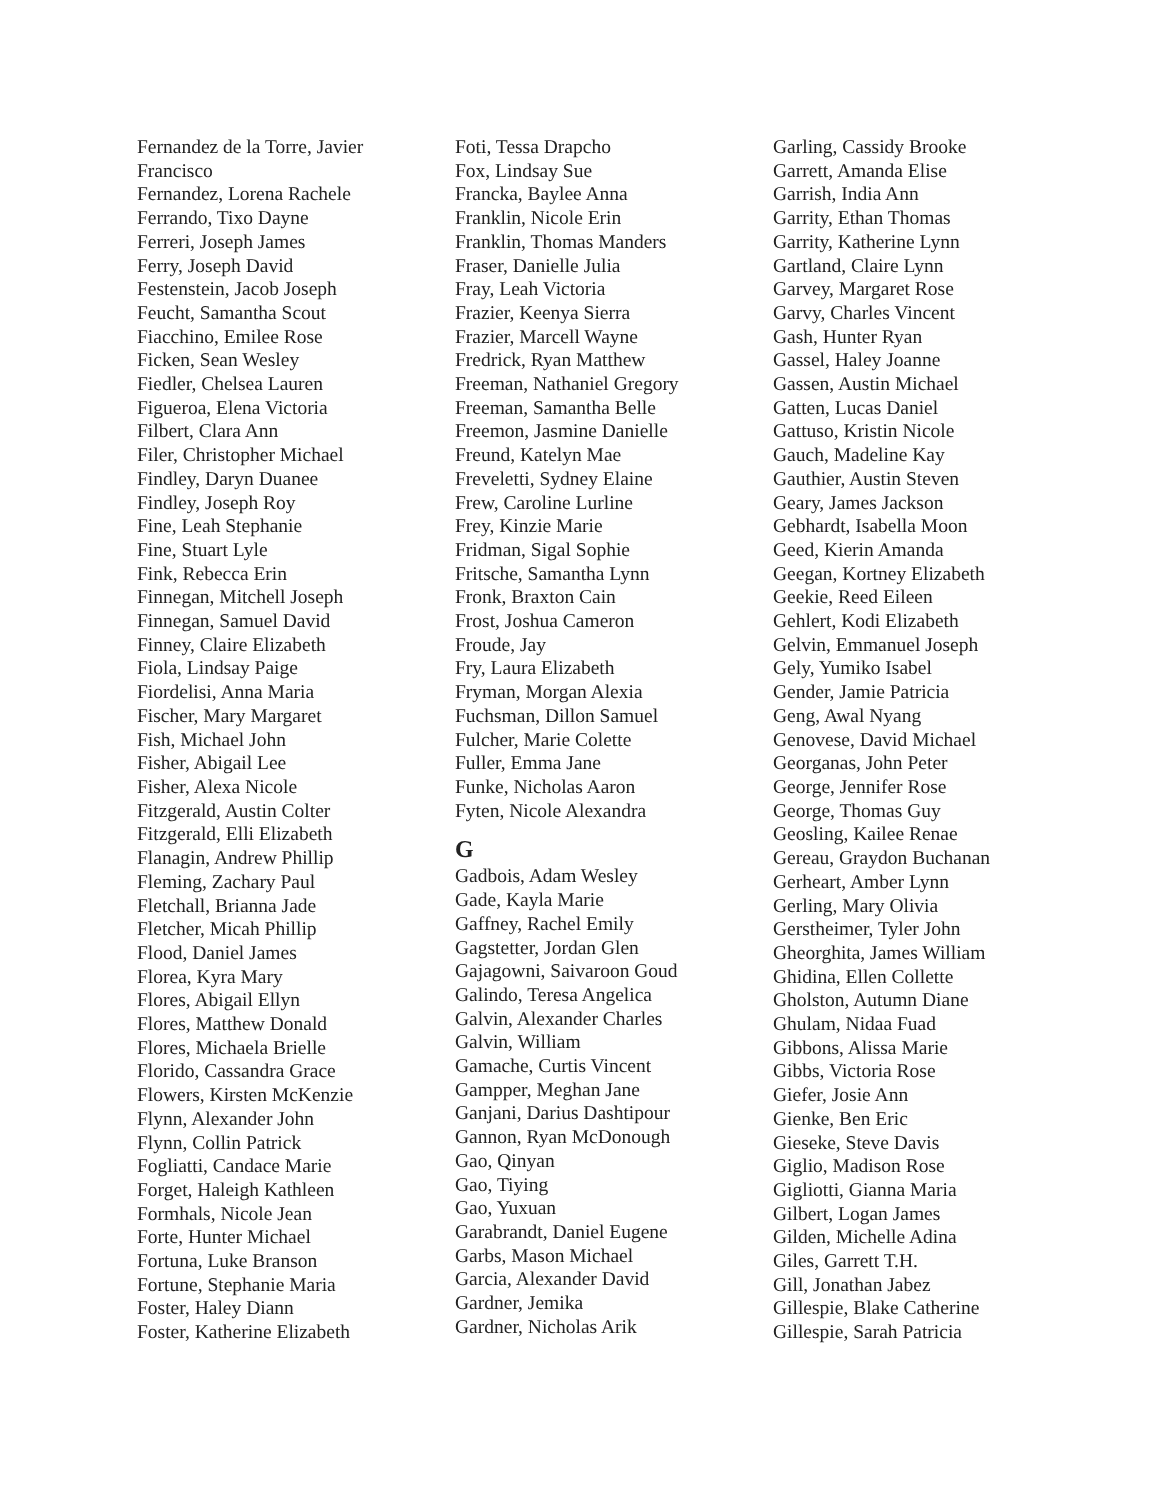Fernandez de la Torre, Javier
Francisco
Fernandez, Lorena Rachele
Ferrando, Tixo Dayne
Ferreri, Joseph James
Ferry, Joseph David
Festenstein, Jacob Joseph
Feucht, Samantha Scout
Fiacchino, Emilee Rose
Ficken, Sean Wesley
Fiedler, Chelsea Lauren
Figueroa, Elena Victoria
Filbert, Clara Ann
Filer, Christopher Michael
Findley, Daryn Duanee
Findley, Joseph Roy
Fine, Leah Stephanie
Fine, Stuart Lyle
Fink, Rebecca Erin
Finnegan, Mitchell Joseph
Finnegan, Samuel David
Finney, Claire Elizabeth
Fiola, Lindsay Paige
Fiordelisi, Anna Maria
Fischer, Mary Margaret
Fish, Michael John
Fisher, Abigail Lee
Fisher, Alexa Nicole
Fitzgerald, Austin Colter
Fitzgerald, Elli Elizabeth
Flanagin, Andrew Phillip
Fleming, Zachary Paul
Fletchall, Brianna Jade
Fletcher, Micah Phillip
Flood, Daniel James
Florea, Kyra Mary
Flores, Abigail Ellyn
Flores, Matthew Donald
Flores, Michaela Brielle
Florido, Cassandra Grace
Flowers, Kirsten McKenzie
Flynn, Alexander John
Flynn, Collin Patrick
Fogliatti, Candace Marie
Forget, Haleigh Kathleen
Formhals, Nicole Jean
Forte, Hunter Michael
Fortuna, Luke Branson
Fortune, Stephanie Maria
Foster, Haley Diann
Foster, Katherine Elizabeth
Foti, Tessa Drapcho
Fox, Lindsay Sue
Francka, Baylee Anna
Franklin, Nicole Erin
Franklin, Thomas Manders
Fraser, Danielle Julia
Fray, Leah Victoria
Frazier, Keenya Sierra
Frazier, Marcell Wayne
Fredrick, Ryan Matthew
Freeman, Nathaniel Gregory
Freeman, Samantha Belle
Freemon, Jasmine Danielle
Freund, Katelyn Mae
Freveletti, Sydney Elaine
Frew, Caroline Lurline
Frey, Kinzie Marie
Fridman, Sigal Sophie
Fritsche, Samantha Lynn
Fronk, Braxton Cain
Frost, Joshua Cameron
Froude, Jay
Fry, Laura Elizabeth
Fryman, Morgan Alexia
Fuchsman, Dillon Samuel
Fulcher, Marie Colette
Fuller, Emma Jane
Funke, Nicholas Aaron
Fyten, Nicole Alexandra
G
Gadbois, Adam Wesley
Gade, Kayla Marie
Gaffney, Rachel Emily
Gagstetter, Jordan Glen
Gajagowni, Saivaroon Goud
Galindo, Teresa Angelica
Galvin, Alexander Charles
Galvin, William
Gamache, Curtis Vincent
Gampper, Meghan Jane
Ganjani, Darius Dashtipour
Gannon, Ryan McDonough
Gao, Qinyan
Gao, Tiying
Gao, Yuxuan
Garabrandt, Daniel Eugene
Garbs, Mason Michael
Garcia, Alexander David
Gardner, Jemika
Gardner, Nicholas Arik
Garling, Cassidy Brooke
Garrett, Amanda Elise
Garrish, India Ann
Garrity, Ethan Thomas
Garrity, Katherine Lynn
Gartland, Claire Lynn
Garvey, Margaret Rose
Garvy, Charles Vincent
Gash, Hunter Ryan
Gassel, Haley Joanne
Gassen, Austin Michael
Gatten, Lucas Daniel
Gattuso, Kristin Nicole
Gauch, Madeline Kay
Gauthier, Austin Steven
Geary, James Jackson
Gebhardt, Isabella Moon
Geed, Kierin Amanda
Geegan, Kortney Elizabeth
Geekie, Reed Eileen
Gehlert, Kodi Elizabeth
Gelvin, Emmanuel Joseph
Gely, Yumiko Isabel
Gender, Jamie Patricia
Geng, Awal Nyang
Genovese, David Michael
Georganas, John Peter
George, Jennifer Rose
George, Thomas Guy
Geosling, Kailee Renae
Gereau, Graydon Buchanan
Gerheart, Amber Lynn
Gerling, Mary Olivia
Gerstheimer, Tyler John
Gheorghita, James William
Ghidina, Ellen Collette
Gholston, Autumn Diane
Ghulam, Nidaa Fuad
Gibbons, Alissa Marie
Gibbs, Victoria Rose
Giefer, Josie Ann
Gienke, Ben Eric
Gieseke, Steve Davis
Giglio, Madison Rose
Gigliotti, Gianna Maria
Gilbert, Logan James
Gilden, Michelle Adina
Giles, Garrett T.H.
Gill, Jonathan Jabez
Gillespie, Blake Catherine
Gillespie, Sarah Patricia